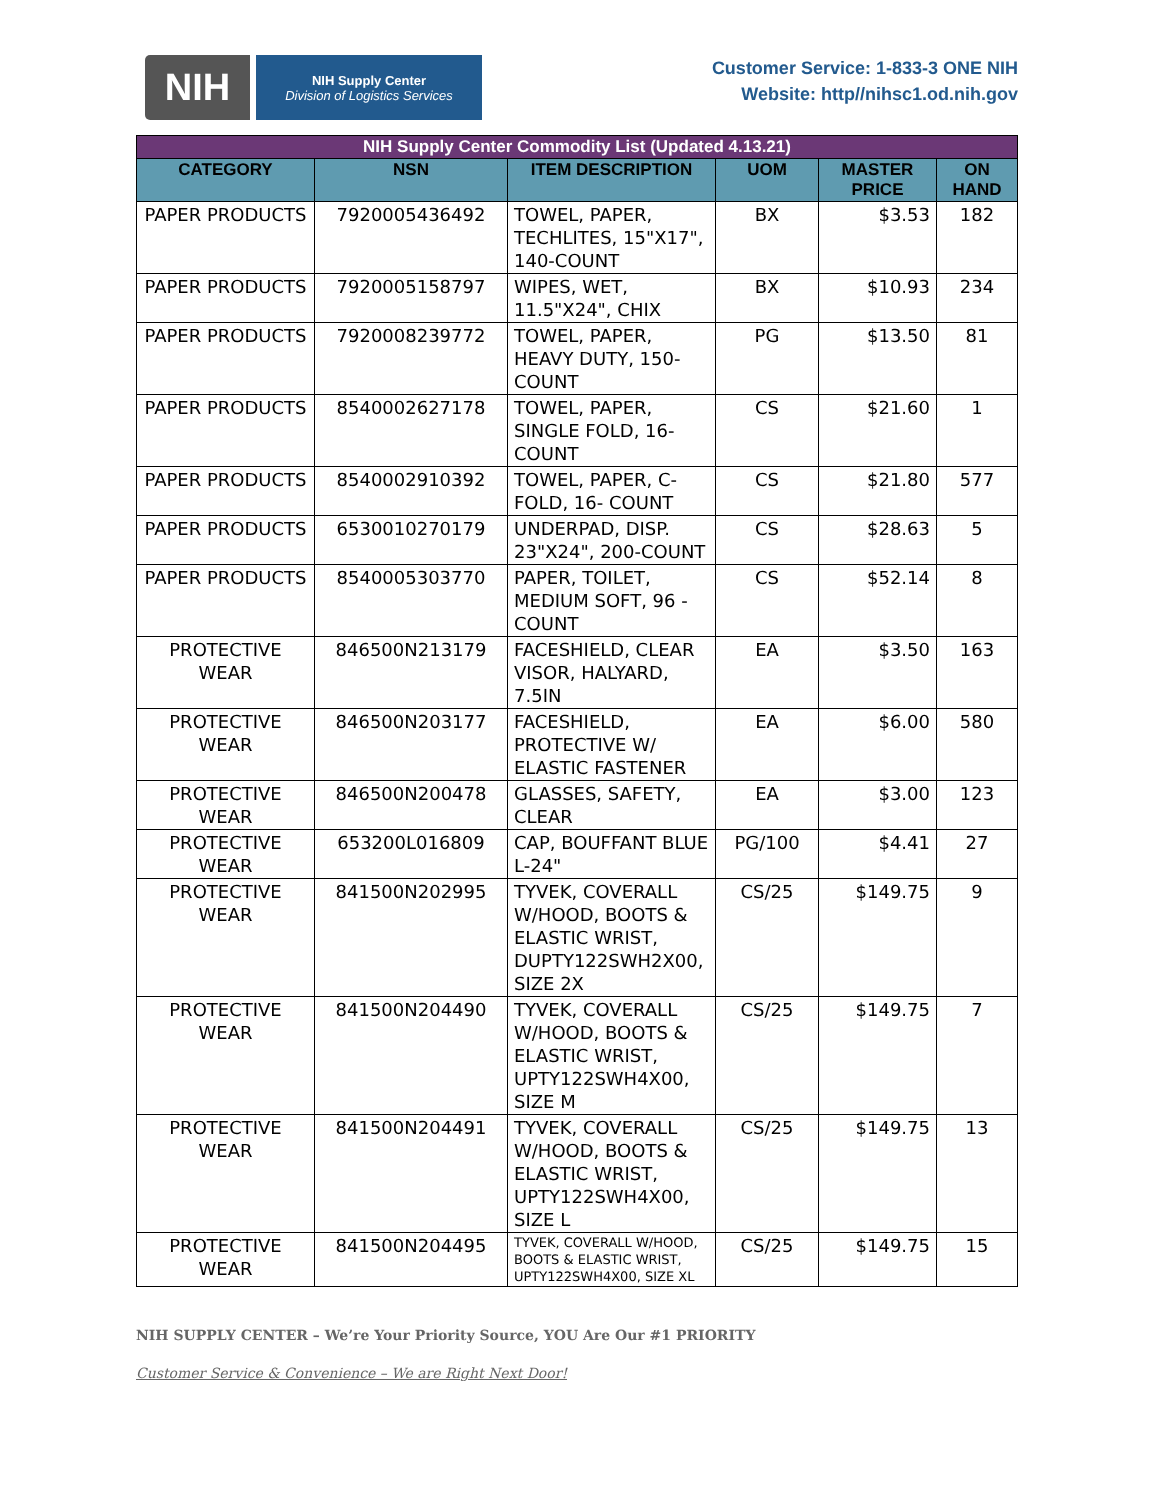NIH
NIH Supply Center
Division of Logistics Services
Customer Service: 1-833-3 ONE NIH
Website: http//nihsc1.od.nih.gov
| NIH Supply Center Commodity List (Updated 4.13.21) | | | | | |
| --- | --- | --- | --- | --- | --- |
| CATEGORY | NSN | ITEM DESCRIPTION | UOM | MASTER PRICE | ON HAND |
| PAPER PRODUCTS | 7920005436492 | TOWEL, PAPER, TECHLITES, 15"X17", 140-COUNT | BX | $3.53 | 182 |
| PAPER PRODUCTS | 7920005158797 | WIPES, WET, 11.5"X24", CHIX | BX | $10.93 | 234 |
| PAPER PRODUCTS | 7920008239772 | TOWEL, PAPER, HEAVY DUTY, 150-COUNT | PG | $13.50 | 81 |
| PAPER PRODUCTS | 8540002627178 | TOWEL, PAPER, SINGLE FOLD, 16-COUNT | CS | $21.60 | 1 |
| PAPER PRODUCTS | 8540002910392 | TOWEL, PAPER, C-FOLD, 16- COUNT | CS | $21.80 | 577 |
| PAPER PRODUCTS | 6530010270179 | UNDERPAD, DISP. 23"X24", 200-COUNT | CS | $28.63 | 5 |
| PAPER PRODUCTS | 8540005303770 | PAPER, TOILET, MEDIUM SOFT, 96 -COUNT | CS | $52.14 | 8 |
| PROTECTIVE WEAR | 846500N213179 | FACESHIELD, CLEAR VISOR, HALYARD, 7.5IN | EA | $3.50 | 163 |
| PROTECTIVE WEAR | 846500N203177 | FACESHIELD, PROTECTIVE W/ ELASTIC FASTENER | EA | $6.00 | 580 |
| PROTECTIVE WEAR | 846500N200478 | GLASSES, SAFETY, CLEAR | EA | $3.00 | 123 |
| PROTECTIVE WEAR | 653200L016809 | CAP, BOUFFANT BLUE L-24" | PG/100 | $4.41 | 27 |
| PROTECTIVE WEAR | 841500N202995 | TYVEK, COVERALL W/HOOD, BOOTS & ELASTIC WRIST, DUPTY122SWH2X00, SIZE 2X | CS/25 | $149.75 | 9 |
| PROTECTIVE WEAR | 841500N204490 | TYVEK, COVERALL W/HOOD, BOOTS & ELASTIC WRIST, UPTY122SWH4X00, SIZE M | CS/25 | $149.75 | 7 |
| PROTECTIVE WEAR | 841500N204491 | TYVEK, COVERALL W/HOOD, BOOTS & ELASTIC WRIST, UPTY122SWH4X00, SIZE L | CS/25 | $149.75 | 13 |
| PROTECTIVE WEAR | 841500N204495 | TYVEK, COVERALL W/HOOD, BOOTS & ELASTIC WRIST, UPTY122SWH4X00, SIZE XL | CS/25 | $149.75 | 15 |
NIH SUPPLY CENTER – We’re Your Priority Source, YOU Are Our #1 PRIORITY
Customer Service & Convenience – We are Right Next Door!